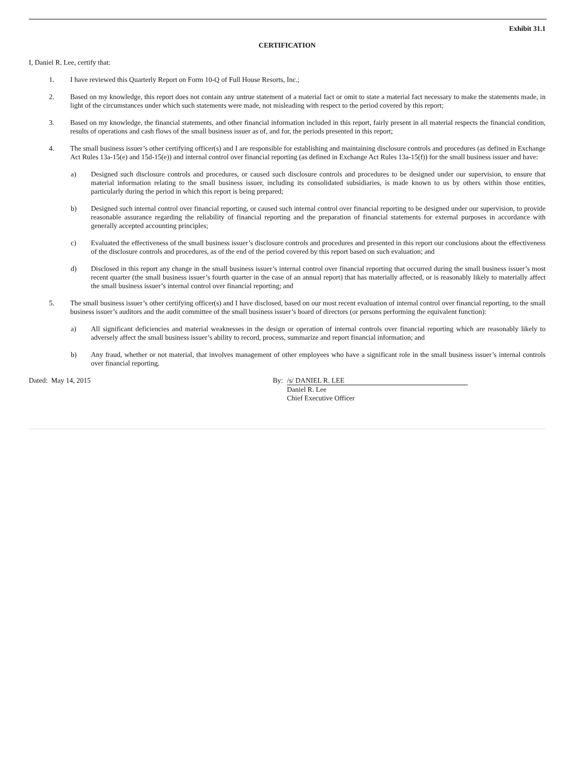Exhibit 31.1
CERTIFICATION
I, Daniel R. Lee, certify that:
1. I have reviewed this Quarterly Report on Form 10-Q of Full House Resorts, Inc.;
2. Based on my knowledge, this report does not contain any untrue statement of a material fact or omit to state a material fact necessary to make the statements made, in light of the circumstances under which such statements were made, not misleading with respect to the period covered by this report;
3. Based on my knowledge, the financial statements, and other financial information included in this report, fairly present in all material respects the financial condition, results of operations and cash flows of the small business issuer as of, and for, the periods presented in this report;
4. The small business issuer’s other certifying officer(s) and I are responsible for establishing and maintaining disclosure controls and procedures (as defined in Exchange Act Rules 13a-15(e) and 15d-15(e)) and internal control over financial reporting (as defined in Exchange Act Rules 13a-15(f)) for the small business issuer and have:
a) Designed such disclosure controls and procedures, or caused such disclosure controls and procedures to be designed under our supervision, to ensure that material information relating to the small business issuer, including its consolidated subsidiaries, is made known to us by others within those entities, particularly during the period in which this report is being prepared;
b) Designed such internal control over financial reporting, or caused such internal control over financial reporting to be designed under our supervision, to provide reasonable assurance regarding the reliability of financial reporting and the preparation of financial statements for external purposes in accordance with generally accepted accounting principles;
c) Evaluated the effectiveness of the small business issuer’s disclosure controls and procedures and presented in this report our conclusions about the effectiveness of the disclosure controls and procedures, as of the end of the period covered by this report based on such evaluation; and
d) Disclosed in this report any change in the small business issuer’s internal control over financial reporting that occurred during the small business issuer’s most recent quarter (the small business issuer’s fourth quarter in the case of an annual report) that has materially affected, or is reasonably likely to materially affect the small business issuer’s internal control over financial reporting; and
5. The small business issuer’s other certifying officer(s) and I have disclosed, based on our most recent evaluation of internal control over financial reporting, to the small business issuer’s auditors and the audit committee of the small business issuer’s board of directors (or persons performing the equivalent function):
a) All significant deficiencies and material weaknesses in the design or operation of internal controls over financial reporting which are reasonably likely to adversely affect the small business issuer’s ability to record, process, summarize and report financial information; and
b) Any fraud, whether or not material, that involves management of other employees who have a significant role in the small business issuer’s internal controls over financial reporting.
Dated: May 14, 2015 By: /s/ DANIEL R. LEE
Daniel R. Lee
Chief Executive Officer